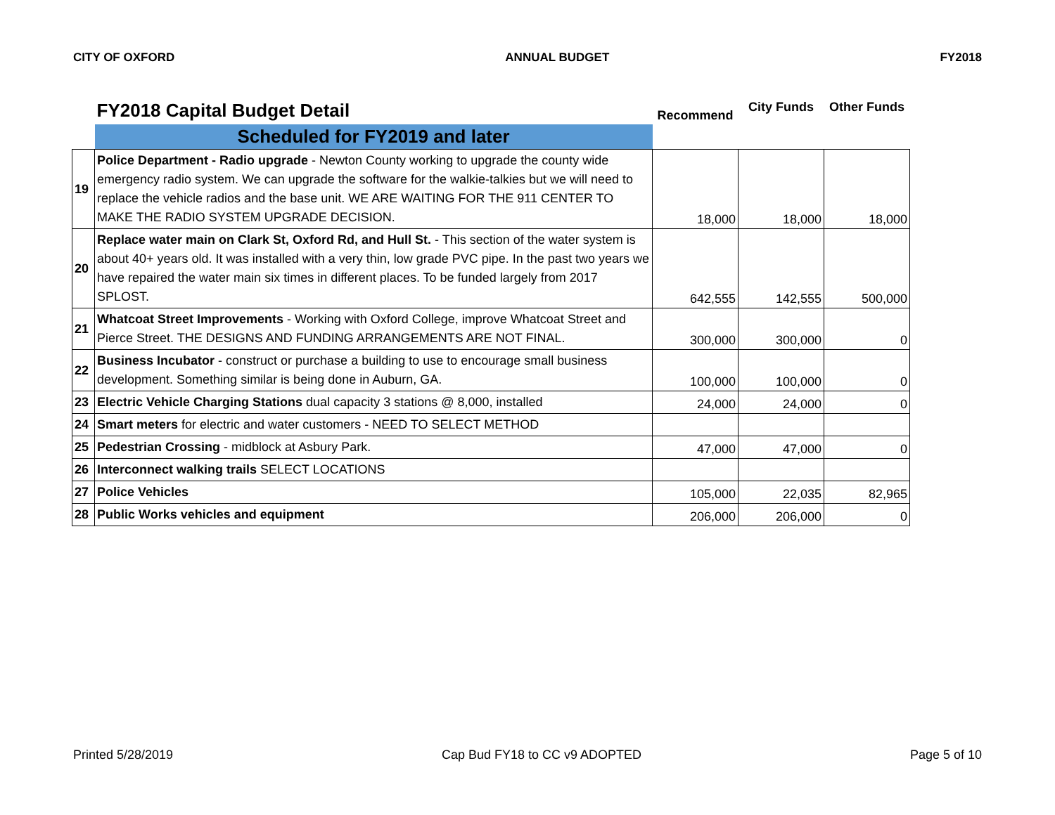CITY OF OXFORD ANNUAL BUDGET FY2018
| | FY2018 Capital Budget Detail | Recommend | City Funds | Other Funds |
| | Scheduled for FY2019 and later | | | |
| 19 | Police Department - Radio upgrade - Newton County working to upgrade the county wide emergency radio system. We can upgrade the software for the walkie-talkies but we will need to replace the vehicle radios and the base unit. WE ARE WAITING FOR THE 911 CENTER TO MAKE THE RADIO SYSTEM UPGRADE DECISION. | 18,000 | 18,000 | 18,000 |
| 20 | Replace water main on Clark St, Oxford Rd, and Hull St. - This section of the water system is about 40+ years old. It was installed with a very thin, low grade PVC pipe. In the past two years we have repaired the water main six times in different places. To be funded largely from 2017 SPLOST. | 642,555 | 142,555 | 500,000 |
| 21 | Whatcoat Street Improvements - Working with Oxford College, improve Whatcoat Street and Pierce Street. THE DESIGNS AND FUNDING ARRANGEMENTS ARE NOT FINAL. | 300,000 | 300,000 | 0 |
| 22 | Business Incubator - construct or purchase a building to use to encourage small business development. Something similar is being done in Auburn, GA. | 100,000 | 100,000 | 0 |
| 23 | Electric Vehicle Charging Stations dual capacity 3 stations @ 8,000, installed | 24,000 | 24,000 | 0 |
| 24 | Smart meters for electric and water customers - NEED TO SELECT METHOD | | | |
| 25 | Pedestrian Crossing - midblock at Asbury Park. | 47,000 | 47,000 | 0 |
| 26 | Interconnect walking trails SELECT LOCATIONS | | | |
| 27 | Police Vehicles | 105,000 | 22,035 | 82,965 |
| 28 | Public Works vehicles and equipment | 206,000 | 206,000 | 0 |
Printed 5/28/2019 Cap Bud FY18 to CC v9 ADOPTED Page 5 of 10